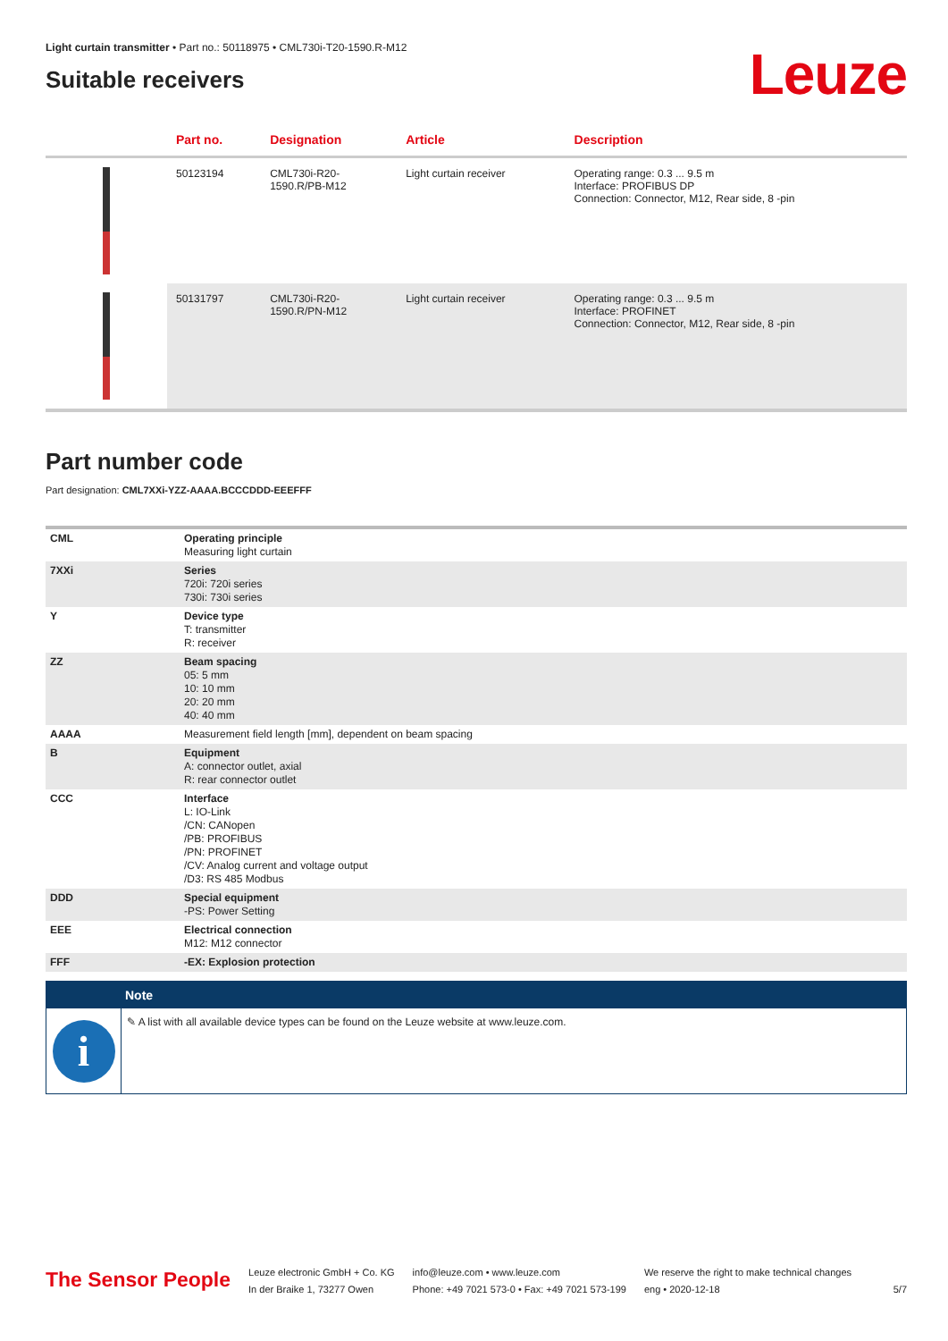Light curtain transmitter • Part no.: 50118975 • CML730i-T20-1590.R-M12
Suitable receivers
Leuze
| | Part no. | Designation | Article | Description |
| --- | --- | --- | --- | --- |
| | 50123194 | CML730i-R20- 1590.R/PB-M12 | Light curtain receiver | Operating range: 0.3 ... 9.5 m Interface: PROFIBUS DP Connection: Connector, M12, Rear side, 8 -pin |
| | 50131797 | CML730i-R20- 1590.R/PN-M12 | Light curtain receiver | Operating range: 0.3 ... 9.5 m Interface: PROFINET Connection: Connector, M12, Rear side, 8 -pin |
Part number code
Part designation: CML7XXi-YZZ-AAAA.BCCCDDD-EEEFFF
| CML | Operating principle Measuring light curtain |
| 7XXi | Series 720i: 720i series 730i: 730i series |
| Y | Device type T: transmitter R: receiver |
| ZZ | Beam spacing 05: 5 mm 10: 10 mm 20: 20 mm 40: 40 mm |
| AAAA | Measurement field length [mm], dependent on beam spacing |
| B | Equipment A: connector outlet, axial R: rear connector outlet |
| CCC | Interface L: IO-Link /CN: CANopen /PB: PROFIBUS /PN: PROFINET /CV: Analog current and voltage output /D3: RS 485 Modbus |
| DDD | Special equipment -PS: Power Setting |
| EEE | Electrical connection M12: M12 connector |
| FFF | -EX: Explosion protection |
Note
i
✎ A list with all available device types can be found on the Leuze website at www.leuze.com.
The Sensor People
Leuze electronic GmbH + Co. KG
In der Braike 1, 73277 Owen
info@leuze.com • www.leuze.com
Phone: +49 7021 573-0 • Fax: +49 7021 573-199
We reserve the right to make technical changes
eng • 2020-12-18
5/7